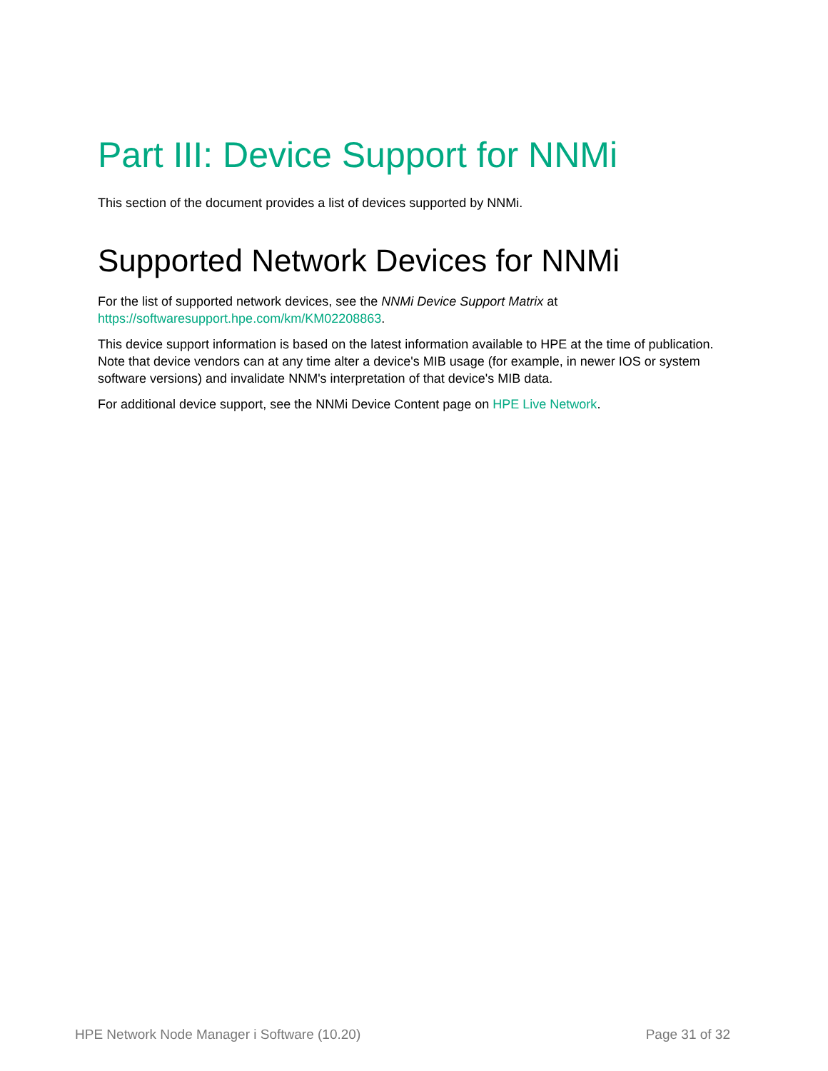Part III: Device Support for NNMi
This section of the document provides a list of devices supported by NNMi.
Supported Network Devices for NNMi
For the list of supported network devices, see the NNMi Device Support Matrix at
https://softwaresupport.hpe.com/km/KM02208863.
This device support information is based on the latest information available to HPE at the time of publication. Note that device vendors can at any time alter a device's MIB usage (for example, in newer IOS or system software versions) and invalidate NNM's interpretation of that device's MIB data.
For additional device support, see the NNMi Device Content page on HPE Live Network.
HPE Network Node Manager i Software (10.20) Page 31 of 32